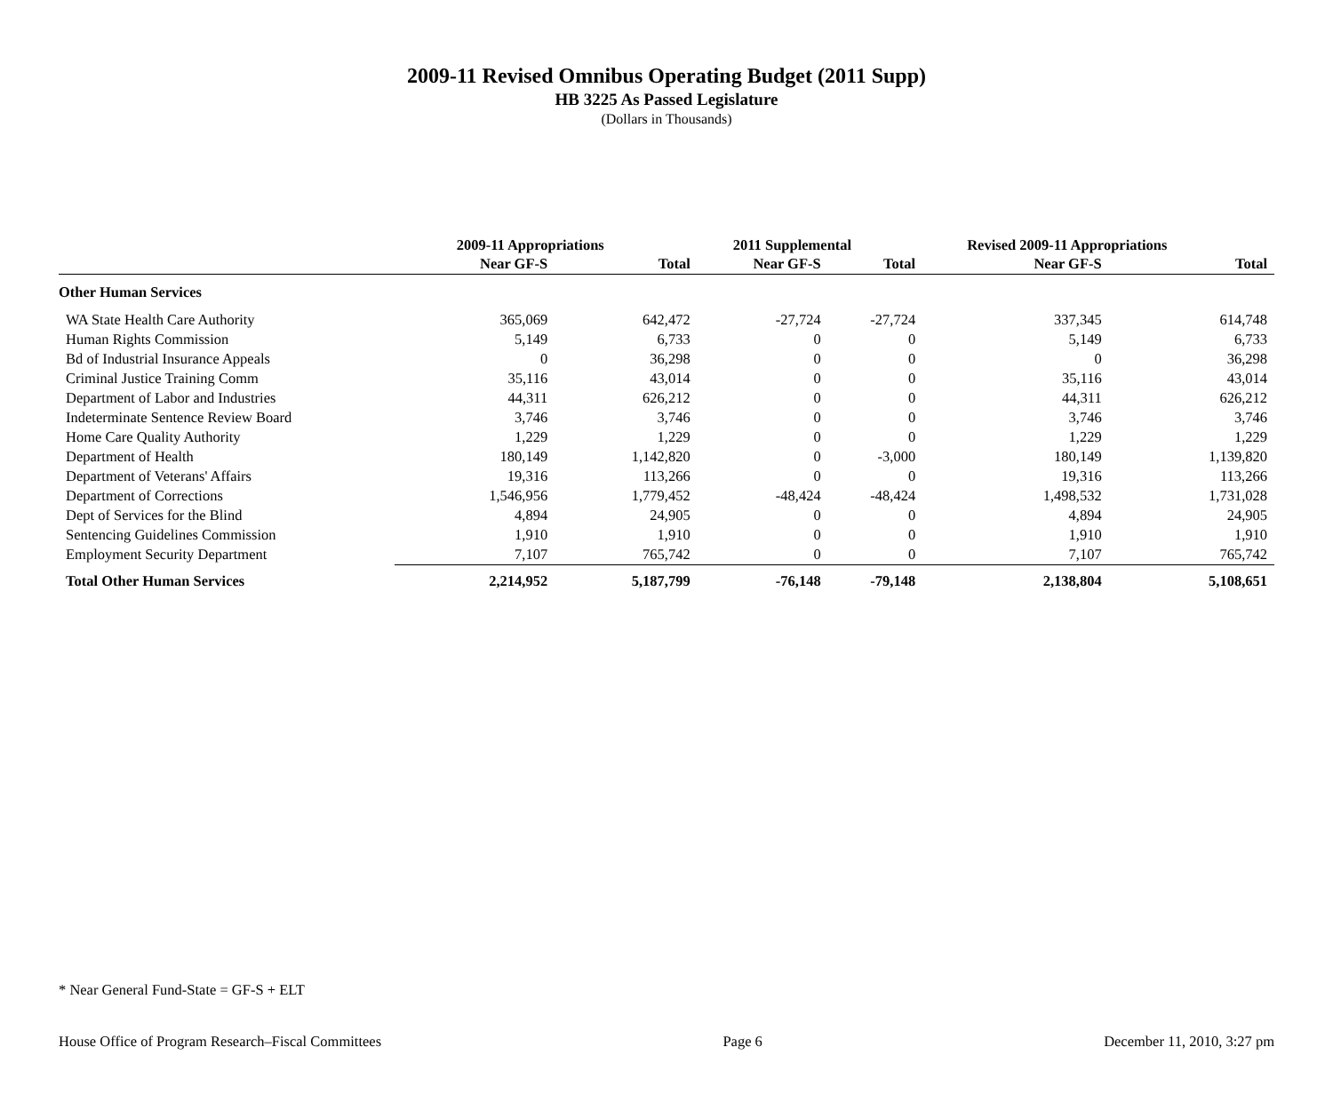2009-11 Revised Omnibus Operating Budget (2011 Supp)
HB 3225 As Passed Legislature
(Dollars in Thousands)
| | 2009-11 Appropriations | | 2011 Supplemental | | Revised 2009-11 Appropriations | |
| --- | --- | --- | --- | --- | --- | --- |
| | Near GF-S | Total | Near GF-S | Total | Near GF-S | Total |
| Other Human Services | | | | | | |
| WA State Health Care Authority | 365,069 | 642,472 | -27,724 | -27,724 | 337,345 | 614,748 |
| Human Rights Commission | 5,149 | 6,733 | 0 | 0 | 5,149 | 6,733 |
| Bd of Industrial Insurance Appeals | 0 | 36,298 | 0 | 0 | 0 | 36,298 |
| Criminal Justice Training Comm | 35,116 | 43,014 | 0 | 0 | 35,116 | 43,014 |
| Department of Labor and Industries | 44,311 | 626,212 | 0 | 0 | 44,311 | 626,212 |
| Indeterminate Sentence Review Board | 3,746 | 3,746 | 0 | 0 | 3,746 | 3,746 |
| Home Care Quality Authority | 1,229 | 1,229 | 0 | 0 | 1,229 | 1,229 |
| Department of Health | 180,149 | 1,142,820 | 0 | -3,000 | 180,149 | 1,139,820 |
| Department of Veterans' Affairs | 19,316 | 113,266 | 0 | 0 | 19,316 | 113,266 |
| Department of Corrections | 1,546,956 | 1,779,452 | -48,424 | -48,424 | 1,498,532 | 1,731,028 |
| Dept of Services for the Blind | 4,894 | 24,905 | 0 | 0 | 4,894 | 24,905 |
| Sentencing Guidelines Commission | 1,910 | 1,910 | 0 | 0 | 1,910 | 1,910 |
| Employment Security Department | 7,107 | 765,742 | 0 | 0 | 7,107 | 765,742 |
| Total Other Human Services | 2,214,952 | 5,187,799 | -76,148 | -79,148 | 2,138,804 | 5,108,651 |
* Near General Fund-State = GF-S + ELT
House Office of Program Research–Fiscal Committees Page 6 December 11, 2010, 3:27 pm